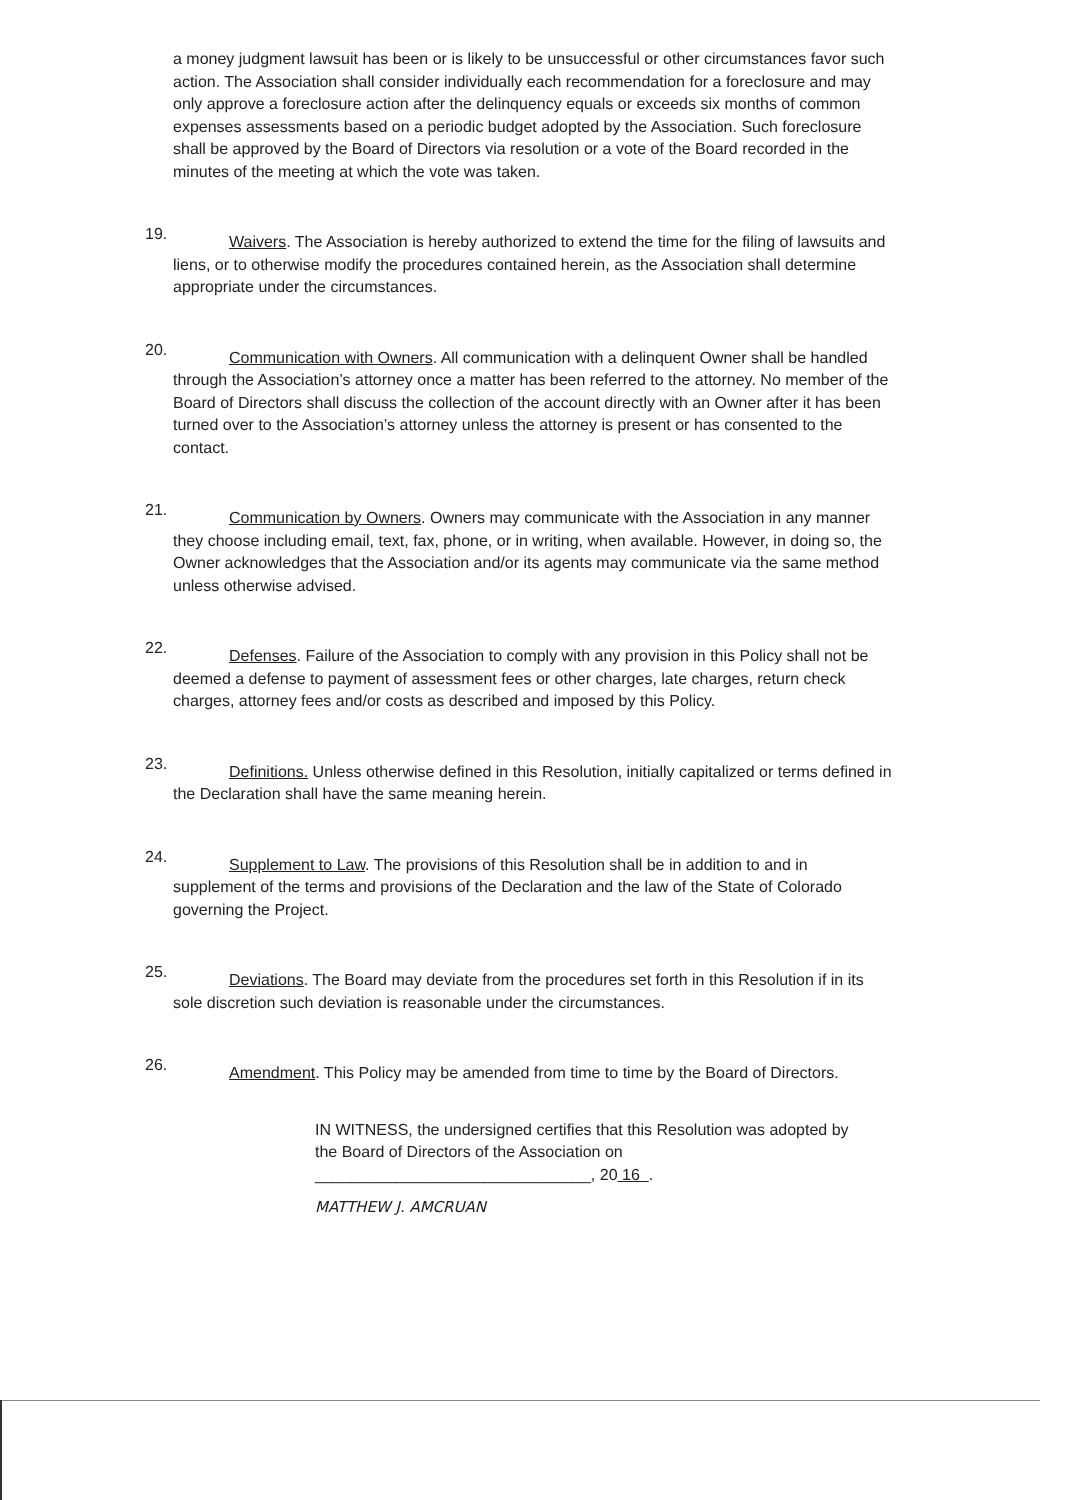a money judgment lawsuit has been or is likely to be unsuccessful or other circumstances favor such action. The Association shall consider individually each recommendation for a foreclosure and may only approve a foreclosure action after the delinquency equals or exceeds six months of common expenses assessments based on a periodic budget adopted by the Association. Such foreclosure shall be approved by the Board of Directors via resolution or a vote of the Board recorded in the minutes of the meeting at which the vote was taken.
19. Waivers. The Association is hereby authorized to extend the time for the filing of lawsuits and liens, or to otherwise modify the procedures contained herein, as the Association shall determine appropriate under the circumstances.
20. Communication with Owners. All communication with a delinquent Owner shall be handled through the Association’s attorney once a matter has been referred to the attorney. No member of the Board of Directors shall discuss the collection of the account directly with an Owner after it has been turned over to the Association’s attorney unless the attorney is present or has consented to the contact.
21. Communication by Owners. Owners may communicate with the Association in any manner they choose including email, text, fax, phone, or in writing, when available. However, in doing so, the Owner acknowledges that the Association and/or its agents may communicate via the same method unless otherwise advised.
22. Defenses. Failure of the Association to comply with any provision in this Policy shall not be deemed a defense to payment of assessment fees or other charges, late charges, return check charges, attorney fees and/or costs as described and imposed by this Policy.
23. Definitions. Unless otherwise defined in this Resolution, initially capitalized or terms defined in the Declaration shall have the same meaning herein.
24. Supplement to Law. The provisions of this Resolution shall be in addition to and in supplement of the terms and provisions of the Declaration and the law of the State of Colorado governing the Project.
25. Deviations. The Board may deviate from the procedures set forth in this Resolution if in its sole discretion such deviation is reasonable under the circumstances.
26. Amendment. This Policy may be amended from time to time by the Board of Directors.
IN WITNESS, the undersigned certifies that this Resolution was adopted by the Board of Directors of the Association on
_______________________________, 20 16 .
MATTHEW J. AMCRUAN